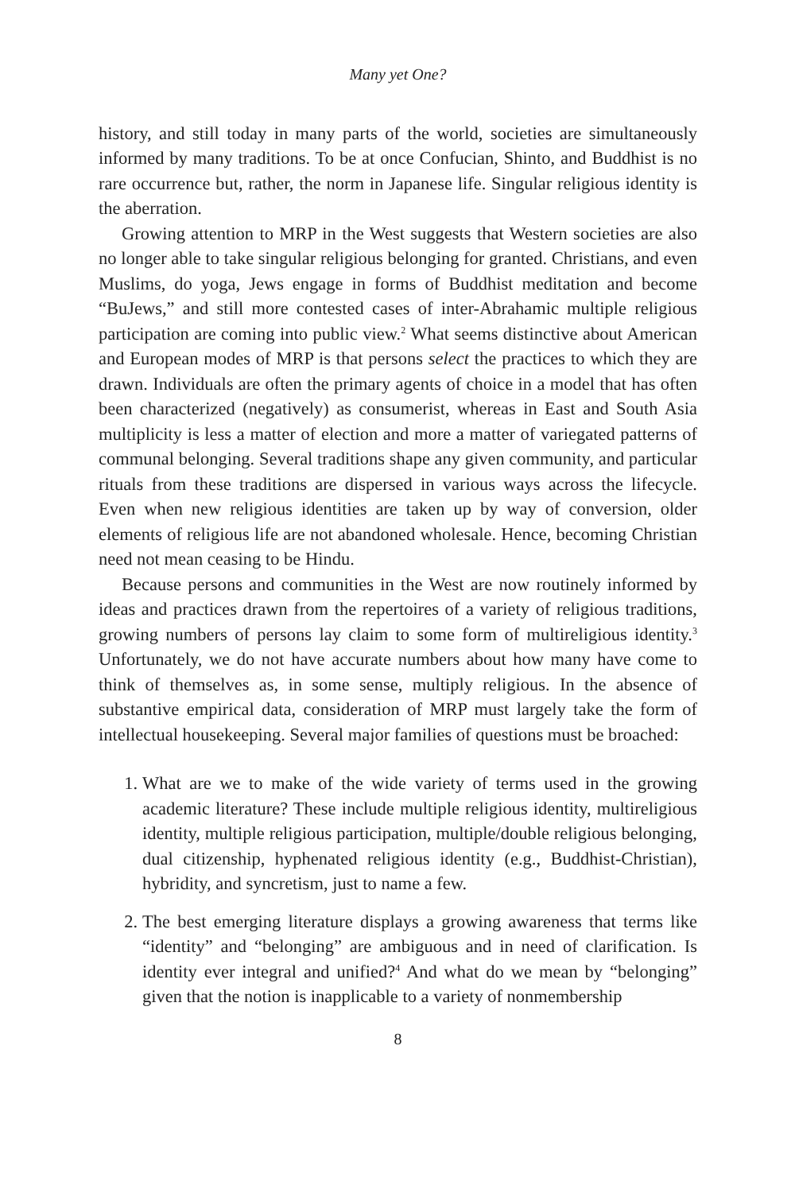Many yet One?
history, and still today in many parts of the world, societies are simultaneously informed by many traditions. To be at once Confucian, Shinto, and Buddhist is no rare occurrence but, rather, the norm in Japanese life. Singular religious identity is the aberration.
Growing attention to MRP in the West suggests that Western societies are also no longer able to take singular religious belonging for granted. Christians, and even Muslims, do yoga, Jews engage in forms of Buddhist meditation and become “BuJews,” and still more contested cases of inter-Abrahamic multiple religious participation are coming into public view.<sup>2</sup> What seems distinctive about American and European modes of MRP is that persons select the practices to which they are drawn. Individuals are often the primary agents of choice in a model that has often been characterized (negatively) as consumerist, whereas in East and South Asia multiplicity is less a matter of election and more a matter of variegated patterns of communal belonging. Several traditions shape any given community, and particular rituals from these traditions are dispersed in various ways across the lifecycle. Even when new religious identities are taken up by way of conversion, older elements of religious life are not abandoned wholesale. Hence, becoming Christian need not mean ceasing to be Hindu.
Because persons and communities in the West are now routinely informed by ideas and practices drawn from the repertoires of a variety of religious traditions, growing numbers of persons lay claim to some form of multireligious identity.<sup>3</sup> Unfortunately, we do not have accurate numbers about how many have come to think of themselves as, in some sense, multiply religious. In the absence of substantive empirical data, consideration of MRP must largely take the form of intellectual housekeeping. Several major families of questions must be broached:
1. What are we to make of the wide variety of terms used in the growing academic literature? These include multiple religious identity, multireligious identity, multiple religious participation, multiple/double religious belonging, dual citizenship, hyphenated religious identity (e.g., Buddhist-Christian), hybridity, and syncretism, just to name a few.
2. The best emerging literature displays a growing awareness that terms like “identity” and “belonging” are ambiguous and in need of clarification. Is identity ever integral and unified?<sup>4</sup> And what do we mean by “belonging” given that the notion is inapplicable to a variety of nonmembership
8